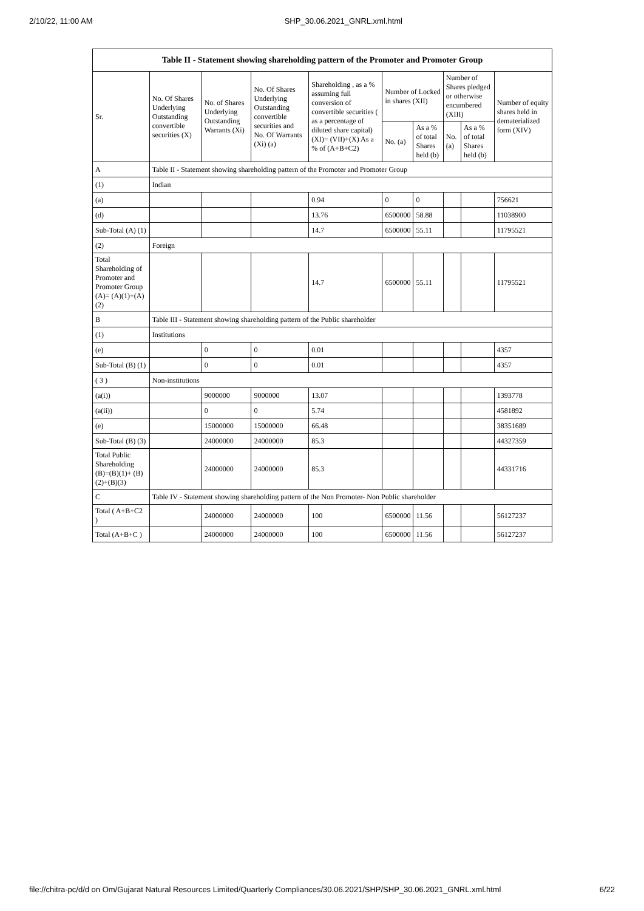2/10/22, 11:00 AM SHP_30.06.2021_GNRL.xml.html
| Table II - Statement showing shareholding pattern of the Promoter and Promoter Group | | | | | | | | | |
| --- | --- | --- | --- | --- | --- | --- | --- | --- | --- |
| Sr. | No. Of Shares Underlying Outstanding convertible securities (X) | No. of Shares Underlying Outstanding Warrants (Xi) | No. Of Shares Underlying Outstanding convertible securities and No. Of Warrants (Xi) (a) | Shareholding , as a % assuming full conversion of convertible securities ( as a percentage of diluted share capital) (XI)= (VII)+(X) As a % of (A+B+C2) | Number of Locked in shares (XII) | | Number of Shares pledged or otherwise encumbered (XIII) | | Number of equity shares held in dematerialized form (XIV) |
| | | | | | No. (a) | As a % of total Shares held (b) | No. (a) | As a % of total Shares held (b) | |
| A | Table II - Statement showing shareholding pattern of the Promoter and Promoter Group | | | | | | | | |
| (1) | Indian | | | | | | | | |
| (a) | | | | 0.94 | 0 | 0 | | | 756621 |
| (d) | | | | 13.76 | 6500000 | 58.88 | | | 11038900 |
| Sub-Total (A) (1) | | | | 14.7 | 6500000 | 55.11 | | | 11795521 |
| (2) | Foreign | | | | | | | | |
| Total Shareholding of Promoter and Promoter Group (A)= (A)(1)+(A)(2) | | | | 14.7 | 6500000 | 55.11 | | | 11795521 |
| B | Table III - Statement showing shareholding pattern of the Public shareholder | | | | | | | | |
| (1) | Institutions | | | | | | | | |
| (e) | | 0 | 0 | 0.01 | | | | | 4357 |
| Sub-Total (B) (1) | | 0 | 0 | 0.01 | | | | | 4357 |
| ( 3 ) | Non-institutions | | | | | | | | |
| (a(i)) | | 9000000 | 9000000 | 13.07 | | | | | 1393778 |
| (a(ii)) | | 0 | 0 | 5.74 | | | | | 4581892 |
| (e) | | 15000000 | 15000000 | 66.48 | | | | | 38351689 |
| Sub-Total (B) (3) | | 24000000 | 24000000 | 85.3 | | | | | 44327359 |
| Total Public Shareholding (B)=(B)(1)+ (B)(2)+(B)(3) | | 24000000 | 24000000 | 85.3 | | | | | 44331716 |
| C | Table IV - Statement showing shareholding pattern of the Non Promoter- Non Public shareholder | | | | | | | | |
| Total ( A+B+C2 ) | | 24000000 | 24000000 | 100 | 6500000 | 11.56 | | | 56127237 |
| Total (A+B+C ) | | 24000000 | 24000000 | 100 | 6500000 | 11.56 | | | 56127237 |
file://chitra-pc/d/d on Om/Gujarat Natural Resources Limited/Quarterly Compliances/30.06.2021/SHP/SHP_30.06.2021_GNRL.xml.html 6/22